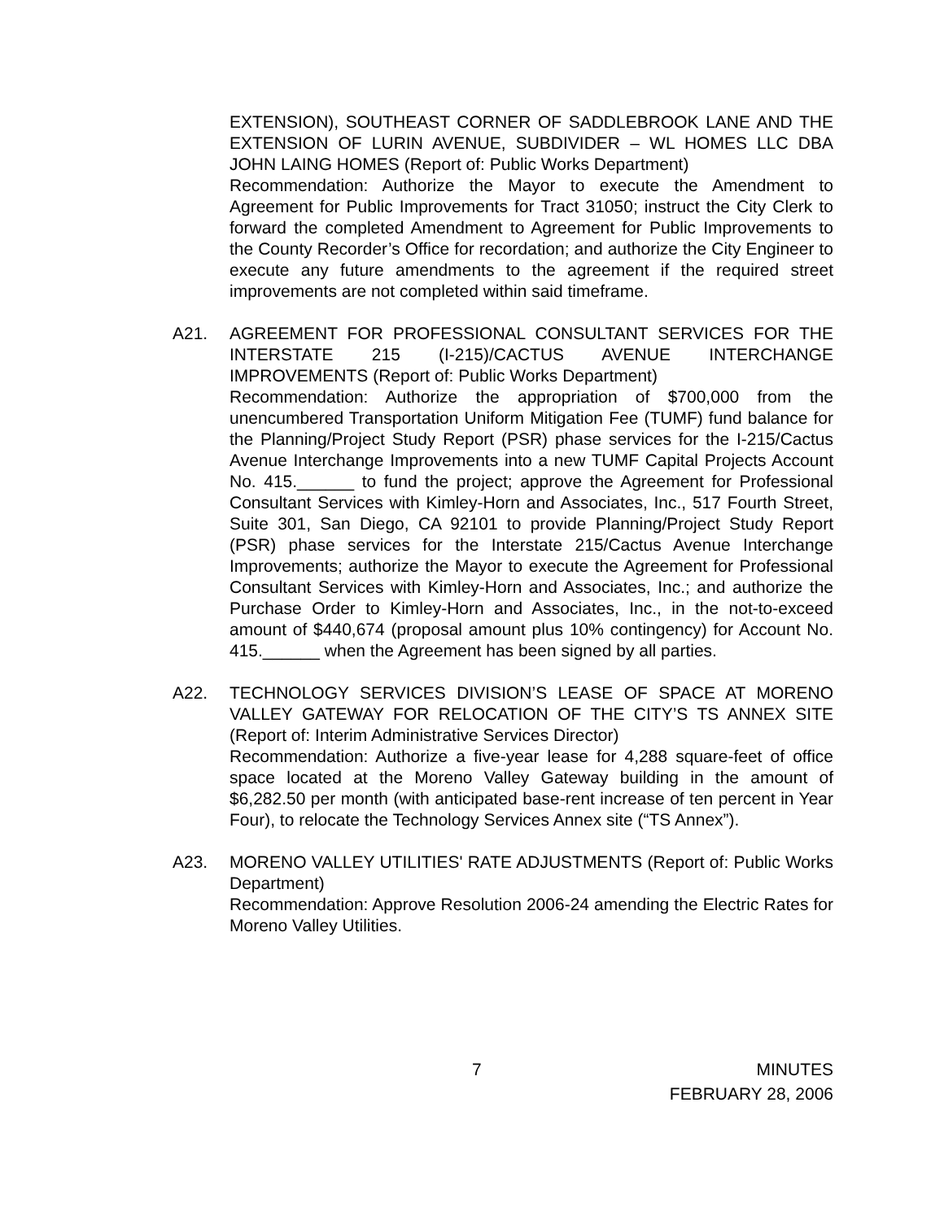EXTENSION), SOUTHEAST CORNER OF SADDLEBROOK LANE AND THE EXTENSION OF LURIN AVENUE, SUBDIVIDER – WL HOMES LLC DBA JOHN LAING HOMES (Report of: Public Works Department)
Recommendation: Authorize the Mayor to execute the Amendment to Agreement for Public Improvements for Tract 31050; instruct the City Clerk to forward the completed Amendment to Agreement for Public Improvements to the County Recorder’s Office for recordation; and authorize the City Engineer to execute any future amendments to the agreement if the required street improvements are not completed within said timeframe.
A21. AGREEMENT FOR PROFESSIONAL CONSULTANT SERVICES FOR THE INTERSTATE 215 (I-215)/CACTUS AVENUE INTERCHANGE IMPROVEMENTS (Report of: Public Works Department)
Recommendation: Authorize the appropriation of $700,000 from the unencumbered Transportation Uniform Mitigation Fee (TUMF) fund balance for the Planning/Project Study Report (PSR) phase services for the I-215/Cactus Avenue Interchange Improvements into a new TUMF Capital Projects Account No. 415.______ to fund the project; approve the Agreement for Professional Consultant Services with Kimley-Horn and Associates, Inc., 517 Fourth Street, Suite 301, San Diego, CA 92101 to provide Planning/Project Study Report (PSR) phase services for the Interstate 215/Cactus Avenue Interchange Improvements; authorize the Mayor to execute the Agreement for Professional Consultant Services with Kimley-Horn and Associates, Inc.; and authorize the Purchase Order to Kimley-Horn and Associates, Inc., in the not-to-exceed amount of $440,674 (proposal amount plus 10% contingency) for Account No. 415.______ when the Agreement has been signed by all parties.
A22. TECHNOLOGY SERVICES DIVISION’S LEASE OF SPACE AT MORENO VALLEY GATEWAY FOR RELOCATION OF THE CITY’S TS ANNEX SITE (Report of: Interim Administrative Services Director)
Recommendation: Authorize a five-year lease for 4,288 square-feet of office space located at the Moreno Valley Gateway building in the amount of $6,282.50 per month (with anticipated base-rent increase of ten percent in Year Four), to relocate the Technology Services Annex site (“TS Annex”).
A23. MORENO VALLEY UTILITIES' RATE ADJUSTMENTS (Report of: Public Works Department)
Recommendation: Approve Resolution 2006-24 amending the Electric Rates for Moreno Valley Utilities.
7 MINUTES
FEBRUARY 28, 2006